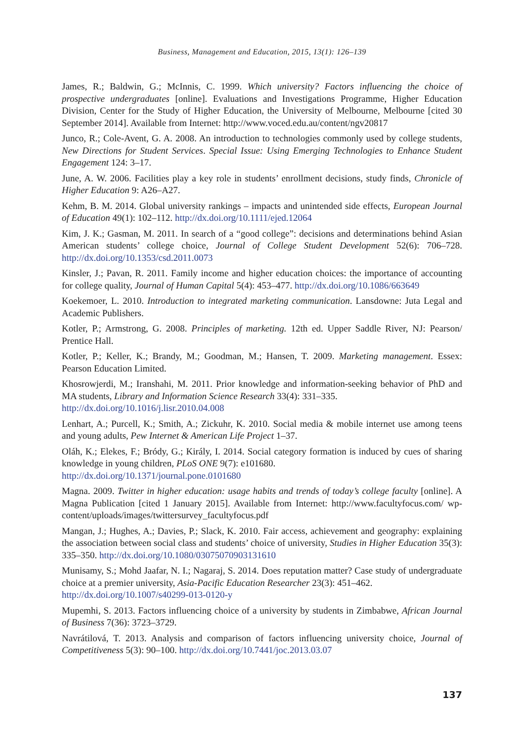Business, Management and Education, 2015, 13(1): 126–139
James, R.; Baldwin, G.; McInnis, C. 1999. Which university? Factors influencing the choice of prospective undergraduates [online]. Evaluations and Investigations Programme, Higher Education Division, Center for the Study of Higher Education, the University of Melbourne, Melbourne [cited 30 September 2014]. Available from Internet: http://www.voced.edu.au/content/ngv20817
Junco, R.; Cole-Avent, G. A. 2008. An introduction to technologies commonly used by college students, New Directions for Student Services. Special Issue: Using Emerging Technologies to Enhance Student Engagement 124: 3–17.
June, A. W. 2006. Facilities play a key role in students’ enrollment decisions, study finds, Chronicle of Higher Education 9: A26–A27.
Kehm, B. M. 2014. Global university rankings – impacts and unintended side effects, European Journal of Education 49(1): 102–112. http://dx.doi.org/10.1111/ejed.12064
Kim, J. K.; Gasman, M. 2011. In search of a “good college”: decisions and determinations behind Asian American students’ college choice, Journal of College Student Development 52(6): 706–728. http://dx.doi.org/10.1353/csd.2011.0073
Kinsler, J.; Pavan, R. 2011. Family income and higher education choices: the importance of accounting for college quality, Journal of Human Capital 5(4): 453–477. http://dx.doi.org/10.1086/663649
Koekemoer, L. 2010. Introduction to integrated marketing communication. Lansdowne: Juta Legal and Academic Publishers.
Kotler, P.; Armstrong, G. 2008. Principles of marketing. 12th ed. Upper Saddle River, NJ: Pearson/ Prentice Hall.
Kotler, P.; Keller, K.; Brandy, M.; Goodman, M.; Hansen, T. 2009. Marketing management. Essex: Pearson Education Limited.
Khosrowjerdi, M.; Iranshahi, M. 2011. Prior knowledge and information-seeking behavior of PhD and MA students, Library and Information Science Research 33(4): 331–335.
http://dx.doi.org/10.1016/j.lisr.2010.04.008
Lenhart, A.; Purcell, K.; Smith, A.; Zickuhr, K. 2010. Social media & mobile internet use among teens and young adults, Pew Internet & American Life Project 1–37.
Oláh, K.; Elekes, F.; Bródy, G.; Király, I. 2014. Social category formation is induced by cues of sharing knowledge in young children, PLoS ONE 9(7): e101680.
http://dx.doi.org/10.1371/journal.pone.0101680
Magna. 2009. Twitter in higher education: usage habits and trends of today’s college faculty [online]. A Magna Publication [cited 1 January 2015]. Available from Internet: http://www.facultyfocus.com/ wp-content/uploads/images/twittersurvey_facultyfocus.pdf
Mangan, J.; Hughes, A.; Davies, P.; Slack, K. 2010. Fair access, achievement and geography: explaining the association between social class and students’ choice of university, Studies in Higher Education 35(3): 335–350. http://dx.doi.org/10.1080/03075070903131610
Munisamy, S.; Mohd Jaafar, N. I.; Nagaraj, S. 2014. Does reputation matter? Case study of undergraduate choice at a premier university, Asia-Pacific Education Researcher 23(3): 451–462.
http://dx.doi.org/10.1007/s40299-013-0120-y
Mupemhi, S. 2013. Factors influencing choice of a university by students in Zimbabwe, African Journal of Business 7(36): 3723–3729.
Navrátilová, T. 2013. Analysis and comparison of factors influencing university choice, Journal of Competitiveness 5(3): 90–100. http://dx.doi.org/10.7441/joc.2013.03.07
137